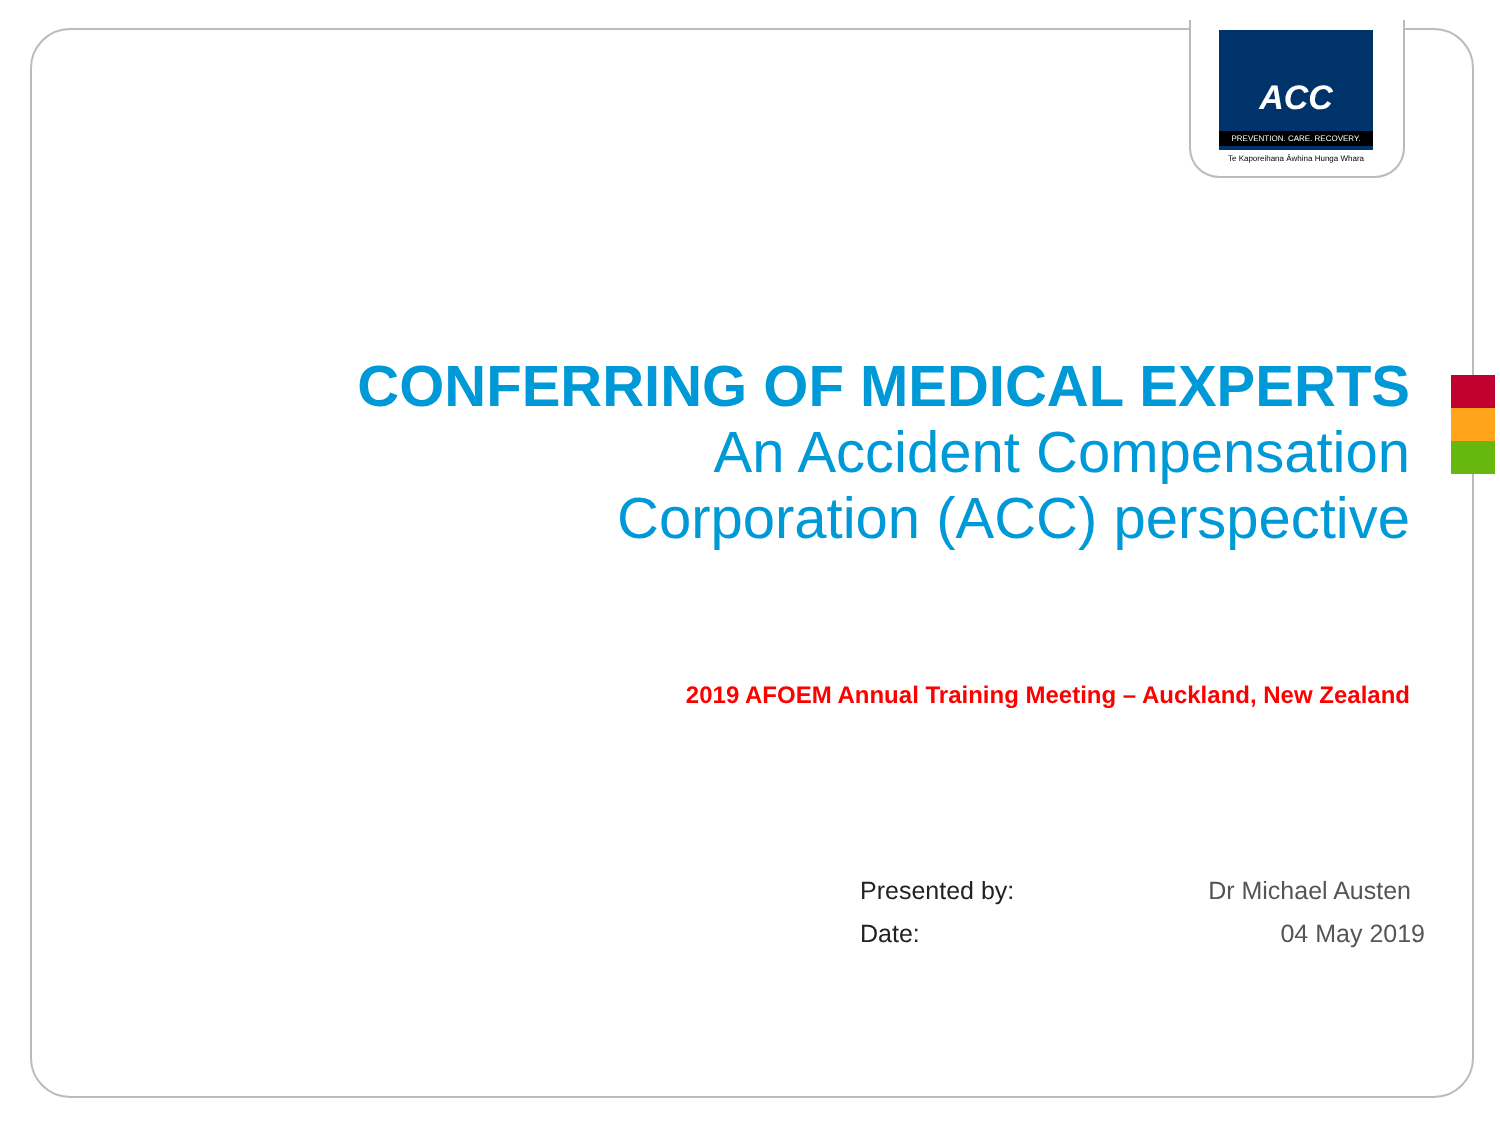ACC
PREVENTION. CARE. RECOVERY.
Te Kaporeihana Āwhina Hunga Whara
CONFERRING OF MEDICAL EXPERTS
An Accident Compensation
Corporation (ACC) perspective
2019 AFOEM Annual Training Meeting – Auckland, New Zealand
Presented by: Dr Michael Austen
Date: 04 May 2019